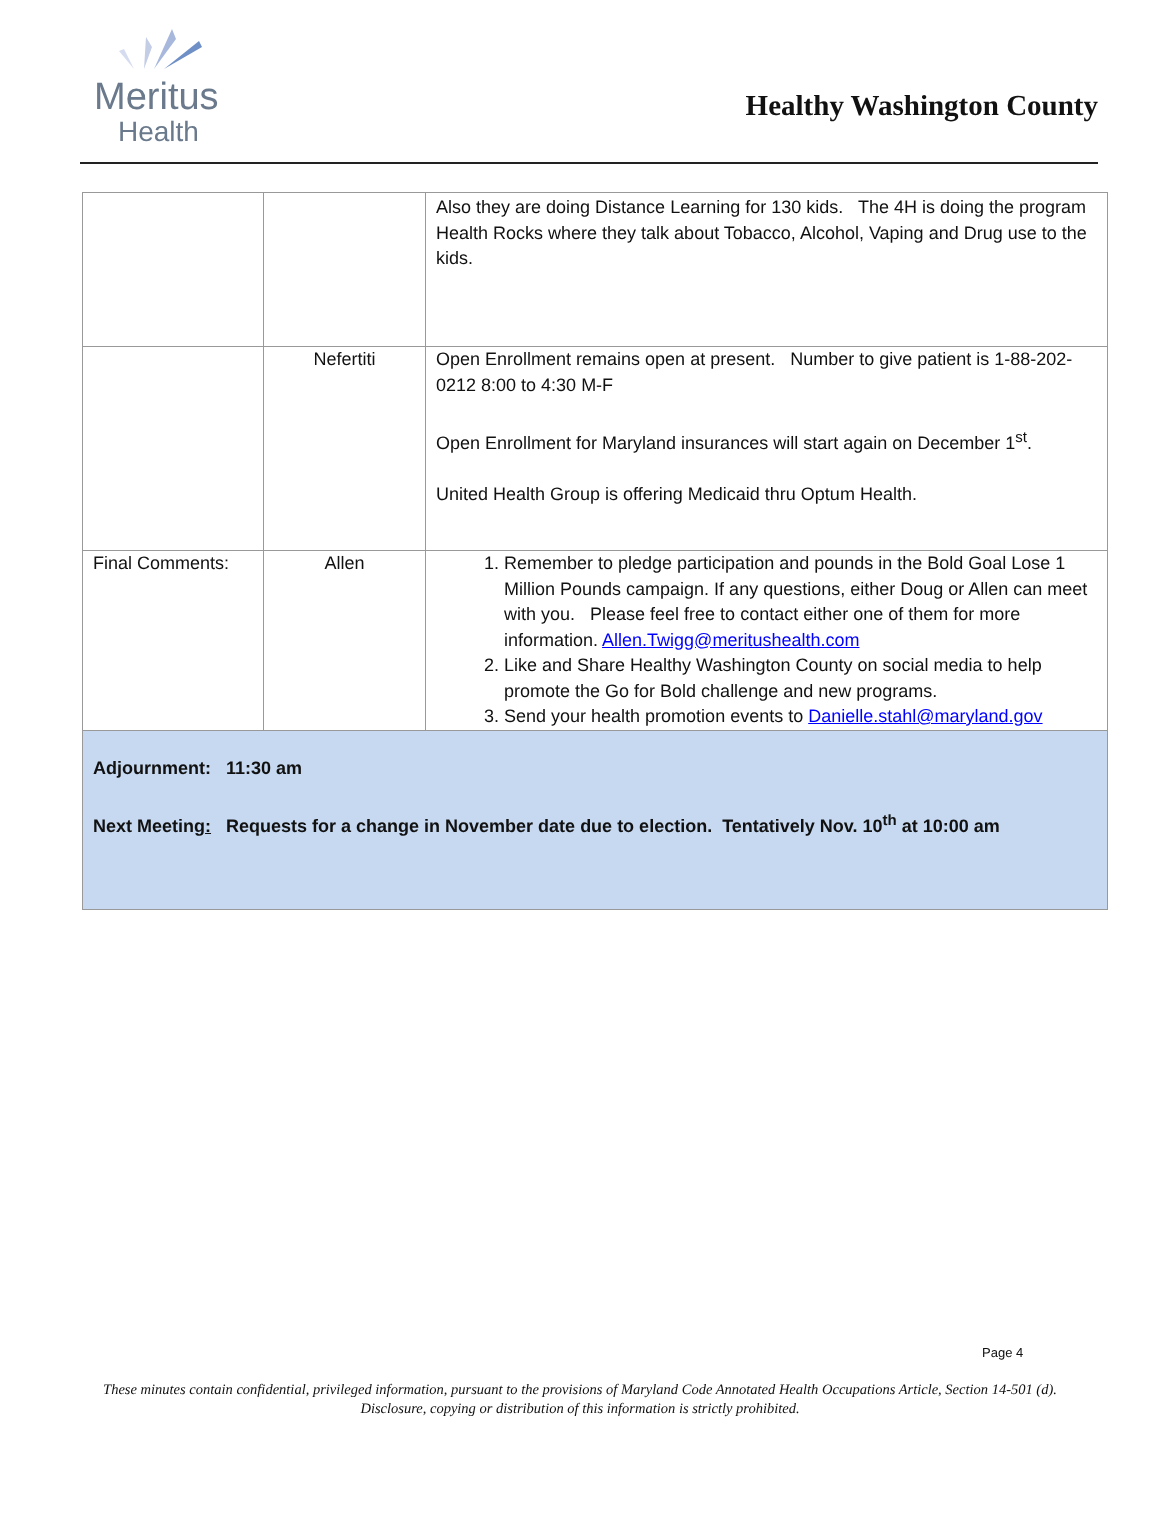Meritus
Health
Healthy Washington County
| | | Also they are doing Distance Learning for 130 kids. The 4H is doing the program Health Rocks where they talk about Tobacco, Alcohol, Vaping and Drug use to the kids. |
| | Nefertiti | Open Enrollment remains open at present. Number to give patient is 1-88-202-0212 8:00 to 4:30 M-F Open Enrollment for Maryland insurances will start again on December 1<sup>st</sup>. United Health Group is offering Medicaid thru Optum Health. |
| Final Comments: | Allen | 1. Remember to pledge participation and pounds in the Bold Goal Lose 1 Million Pounds campaign. If any questions, either Doug or Allen can meet with you. Please feel free to contact either one of them for more information. Allen.Twigg@meritushealth.com 2. Like and Share Healthy Washington County on social media to help promote the Go for Bold challenge and new programs. 3. Send your health promotion events to Danielle.stahl@maryland.gov |
| Adjournment: 11:30 am Next Meeting : Requests for a change in November date due to election. Tentatively Nov. 10<sup>th</sup> at 10:00 am | | |
Page 4
These minutes contain confidential, privileged information, pursuant to the provisions of Maryland Code Annotated Health Occupations Article, Section 14-501 (d). Disclosure, copying or distribution of this information is strictly prohibited.